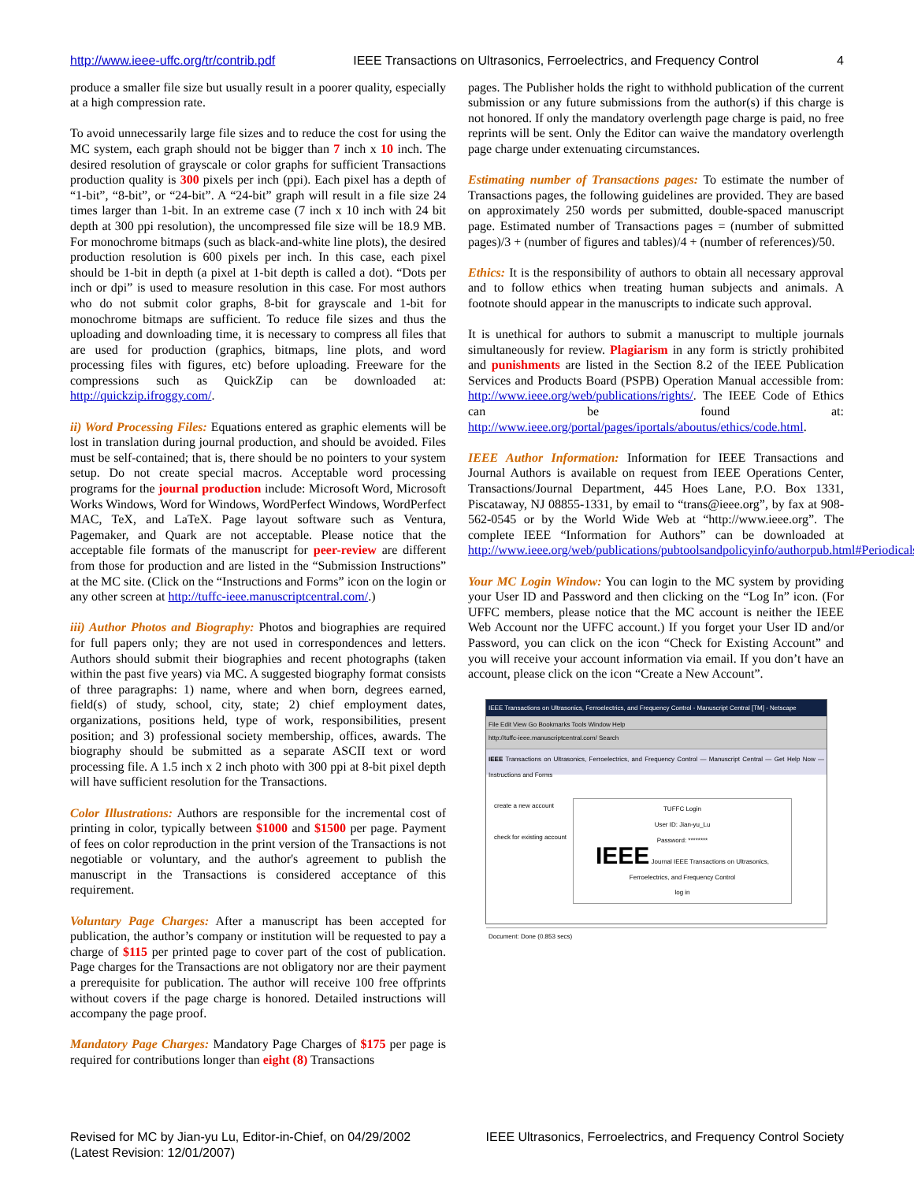http://www.ieee-uffc.org/tr/contrib.pdf IEEE Transactions on Ultrasonics, Ferroelectrics, and Frequency Control 4
produce a smaller file size but usually result in a poorer quality, especially at a high compression rate.
To avoid unnecessarily large file sizes and to reduce the cost for using the MC system, each graph should not be bigger than 7 inch x 10 inch. The desired resolution of grayscale or color graphs for sufficient Transactions production quality is 300 pixels per inch (ppi). Each pixel has a depth of “1-bit”, “8-bit”, or “24-bit”. A “24-bit” graph will result in a file size 24 times larger than 1-bit. In an extreme case (7 inch x 10 inch with 24 bit depth at 300 ppi resolution), the uncompressed file size will be 18.9 MB. For monochrome bitmaps (such as black-and-white line plots), the desired production resolution is 600 pixels per inch. In this case, each pixel should be 1-bit in depth (a pixel at 1-bit depth is called a dot). “Dots per inch or dpi” is used to measure resolution in this case. For most authors who do not submit color graphs, 8-bit for grayscale and 1-bit for monochrome bitmaps are sufficient. To reduce file sizes and thus the uploading and downloading time, it is necessary to compress all files that are used for production (graphics, bitmaps, line plots, and word processing files with figures, etc) before uploading. Freeware for the compressions such as QuickZip can be downloaded at: http://quickzip.ifroggy.com/.
ii) Word Processing Files: Equations entered as graphic elements will be lost in translation during journal production, and should be avoided. Files must be self-contained; that is, there should be no pointers to your system setup. Do not create special macros. Acceptable word processing programs for the journal production include: Microsoft Word, Microsoft Works Windows, Word for Windows, WordPerfect Windows, WordPerfect MAC, TeX, and LaTeX. Page layout software such as Ventura, Pagemaker, and Quark are not acceptable. Please notice that the acceptable file formats of the manuscript for peer-review are different from those for production and are listed in the “Submission Instructions” at the MC site. (Click on the “Instructions and Forms” icon on the login or any other screen at http://tuffc-ieee.manuscriptcentral.com/.)
iii) Author Photos and Biography: Photos and biographies are required for full papers only; they are not used in correspondences and letters. Authors should submit their biographies and recent photographs (taken within the past five years) via MC. A suggested biography format consists of three paragraphs: 1) name, where and when born, degrees earned, field(s) of study, school, city, state; 2) chief employment dates, organizations, positions held, type of work, responsibilities, present position; and 3) professional society membership, offices, awards. The biography should be submitted as a separate ASCII text or word processing file. A 1.5 inch x 2 inch photo with 300 ppi at 8-bit pixel depth will have sufficient resolution for the Transactions.
Color Illustrations: Authors are responsible for the incremental cost of printing in color, typically between $1000 and $1500 per page. Payment of fees on color reproduction in the print version of the Transactions is not negotiable or voluntary, and the author's agreement to publish the manuscript in the Transactions is considered acceptance of this requirement.
Voluntary Page Charges: After a manuscript has been accepted for publication, the author’s company or institution will be requested to pay a charge of $115 per printed page to cover part of the cost of publication. Page charges for the Transactions are not obligatory nor are their payment a prerequisite for publication. The author will receive 100 free offprints without covers if the page charge is honored. Detailed instructions will accompany the page proof.
Mandatory Page Charges: Mandatory Page Charges of $175 per page is required for contributions longer than eight (8) Transactions
pages. The Publisher holds the right to withhold publication of the current submission or any future submissions from the author(s) if this charge is not honored. If only the mandatory overlength page charge is paid, no free reprints will be sent. Only the Editor can waive the mandatory overlength page charge under extenuating circumstances.
Estimating number of Transactions pages: To estimate the number of Transactions pages, the following guidelines are provided. They are based on approximately 250 words per submitted, double-spaced manuscript page. Estimated number of Transactions pages = (number of submitted pages)/3 + (number of figures and tables)/4 + (number of references)/50.
Ethics: It is the responsibility of authors to obtain all necessary approval and to follow ethics when treating human subjects and animals. A footnote should appear in the manuscripts to indicate such approval.
It is unethical for authors to submit a manuscript to multiple journals simultaneously for review. Plagiarism in any form is strictly prohibited and punishments are listed in the Section 8.2 of the IEEE Publication Services and Products Board (PSPB) Operation Manual accessible from: http://www.ieee.org/web/publications/rights/. The IEEE Code of Ethics can be found at: http://www.ieee.org/portal/pages/iportals/aboutus/ethics/code.html.
IEEE Author Information: Information for IEEE Transactions and Journal Authors is available on request from IEEE Operations Center, Transactions/Journal Department, 445 Hoes Lane, P.O. Box 1331, Piscataway, NJ 08855-1331, by email to “trans@ieee.org”, by fax at 908-562-0545 or by the World Wide Web at “http://www.ieee.org”. The complete IEEE “Information for Authors” can be downloaded at http://www.ieee.org/web/publications/pubtoolsandpolicyinfo/authorpub.html#Periodicals.
Your MC Login Window: You can login to the MC system by providing your User ID and Password and then clicking on the “Log In” icon. (For UFFC members, please notice that the MC account is neither the IEEE Web Account nor the UFFC account.) If you forget your User ID and/or Password, you can click on the icon “Check for Existing Account” and you will receive your account information via email. If you don’t have an account, please click on the icon “Create a New Account”.
IEEE Transactions on Ultrasonics, Ferroelectrics, and Frequency Control - Manuscript Central [TM] - Netscape
File Edit View Go Bookmarks Tools Window Help
http://tuffc-ieee.manuscriptcentral.com/ Search
IEEE Transactions on Ultrasonics, Ferroelectrics, and Frequency Control — Manuscript Central — Get Help Now — Instructions and Forms
create a new account
check for existing account
TUFFC Login
User ID: Jian-yu_Lu
Password: ********
IEEE Journal IEEE Transactions on Ultrasonics, Ferroelectrics, and Frequency Control
log in
Document: Done (0.853 secs)
Revised for MC by Jian-yu Lu, Editor-in-Chief, on 04/29/2002
(Latest Revision: 12/01/2007) IEEE Ultrasonics, Ferroelectrics, and Frequency Control Society